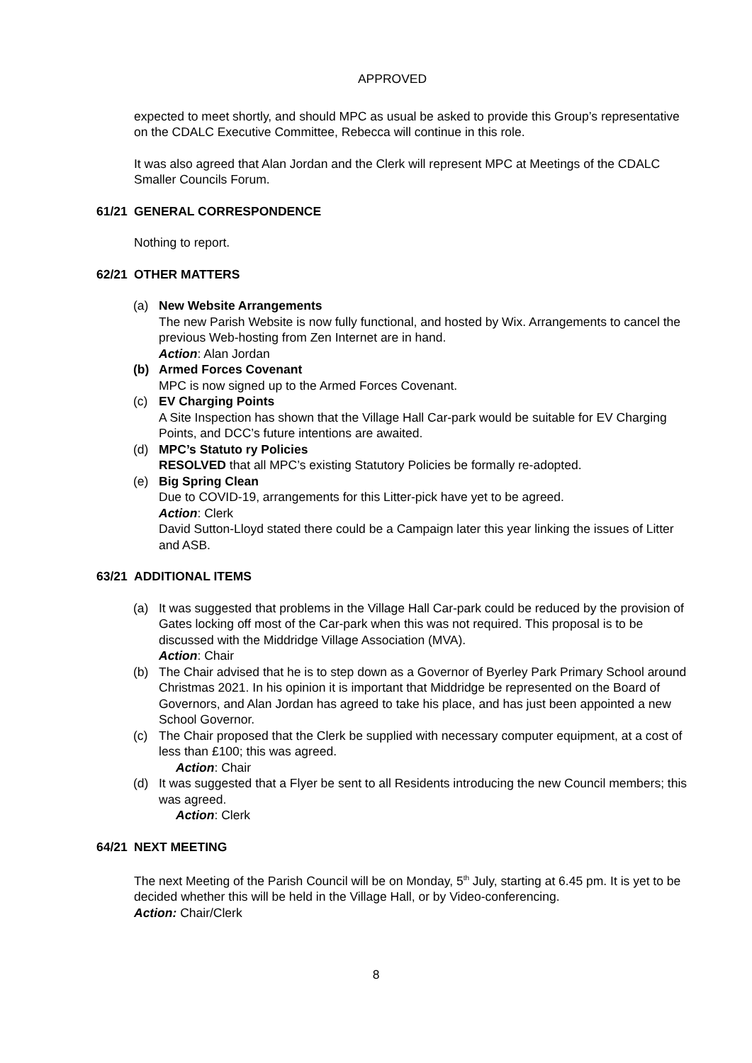APPROVED
expected to meet shortly, and should MPC as usual be asked to provide this Group’s representative on the CDALC Executive Committee, Rebecca will continue in this role.
It was also agreed that Alan Jordan and the Clerk will represent MPC at Meetings of the CDALC Smaller Councils Forum.
61/21 GENERAL CORRESPONDENCE
Nothing to report.
62/21 OTHER MATTERS
(a) New Website Arrangements
The new Parish Website is now fully functional, and hosted by Wix. Arrangements to cancel the previous Web-hosting from Zen Internet are in hand.
Action: Alan Jordan
(b) Armed Forces Covenant
MPC is now signed up to the Armed Forces Covenant.
(c) EV Charging Points
A Site Inspection has shown that the Village Hall Car-park would be suitable for EV Charging Points, and DCC’s future intentions are awaited.
(d) MPC’s Statuto ry Policies
RESOLVED that all MPC’s existing Statutory Policies be formally re-adopted.
(e) Big Spring Clean
Due to COVID-19, arrangements for this Litter-pick have yet to be agreed.
Action: Clerk
David Sutton-Lloyd stated there could be a Campaign later this year linking the issues of Litter and ASB.
63/21 ADDITIONAL ITEMS
(a) It was suggested that problems in the Village Hall Car-park could be reduced by the provision of Gates locking off most of the Car-park when this was not required. This proposal is to be discussed with the Middridge Village Association (MVA).
Action: Chair
(b) The Chair advised that he is to step down as a Governor of Byerley Park Primary School around Christmas 2021. In his opinion it is important that Middridge be represented on the Board of Governors, and Alan Jordan has agreed to take his place, and has just been appointed a new School Governor.
(c) The Chair proposed that the Clerk be supplied with necessary computer equipment, at a cost of less than £100; this was agreed.
Action: Chair
(d) It was suggested that a Flyer be sent to all Residents introducing the new Council members; this was agreed.
Action: Clerk
64/21 NEXT MEETING
The next Meeting of the Parish Council will be on Monday, 5<sup>th</sup> July, starting at 6.45 pm. It is yet to be decided whether this will be held in the Village Hall, or by Video-conferencing.
Action: Chair/Clerk
8